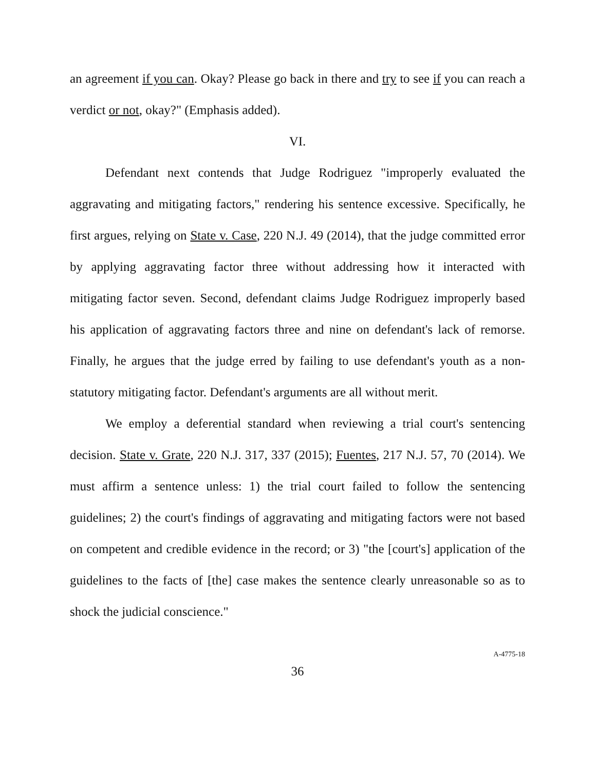an agreement if you can. Okay? Please go back in there and try to see if you can reach a verdict or not, okay?" (Emphasis added).
VI.
Defendant next contends that Judge Rodriguez "improperly evaluated the aggravating and mitigating factors," rendering his sentence excessive. Specifically, he first argues, relying on State v. Case, 220 N.J. 49 (2014), that the judge committed error by applying aggravating factor three without addressing how it interacted with mitigating factor seven. Second, defendant claims Judge Rodriguez improperly based his application of aggravating factors three and nine on defendant's lack of remorse. Finally, he argues that the judge erred by failing to use defendant's youth as a non-statutory mitigating factor. Defendant's arguments are all without merit.
We employ a deferential standard when reviewing a trial court's sentencing decision. State v. Grate, 220 N.J. 317, 337 (2015); Fuentes, 217 N.J. 57, 70 (2014). We must affirm a sentence unless: 1) the trial court failed to follow the sentencing guidelines; 2) the court's findings of aggravating and mitigating factors were not based on competent and credible evidence in the record; or 3) "the [court's] application of the guidelines to the facts of [the] case makes the sentence clearly unreasonable so as to shock the judicial conscience."
36
A-4775-18